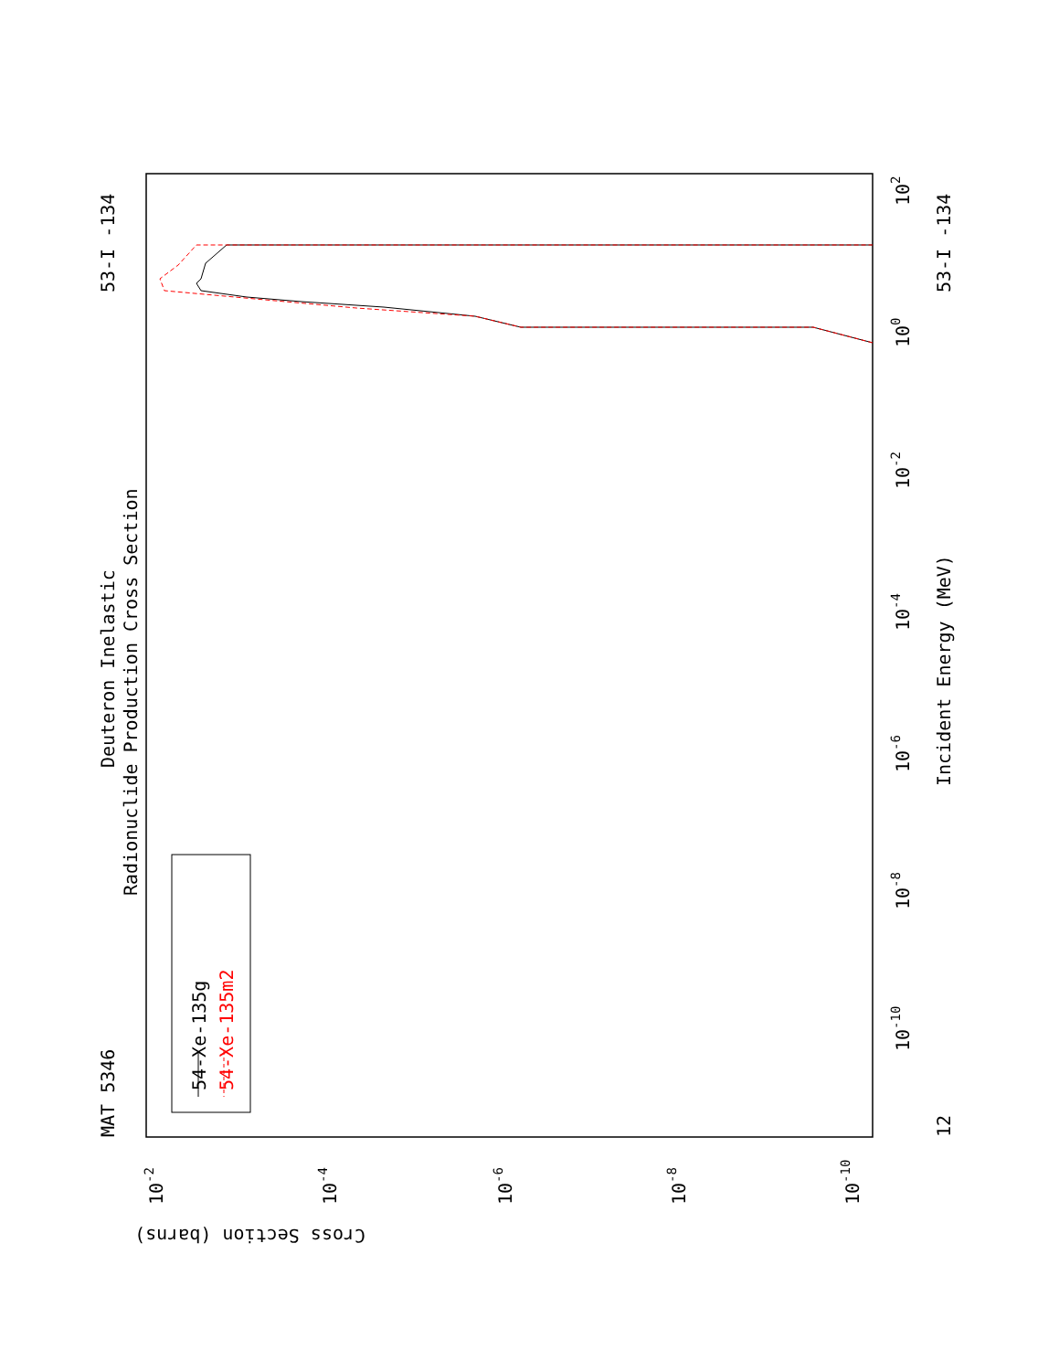MAT 5346
53-I -134
Deuteron Inelastic
Radionuclide Production Cross Section
54-Xe-135g
54-Xe-135m2
Incident Energy (MeV)
12
53-I -134
10-10
10-8
10-6
10-4
10-2
100
102
10-2
10-4
10-6
10-8
10-10
Cross Section (barns)